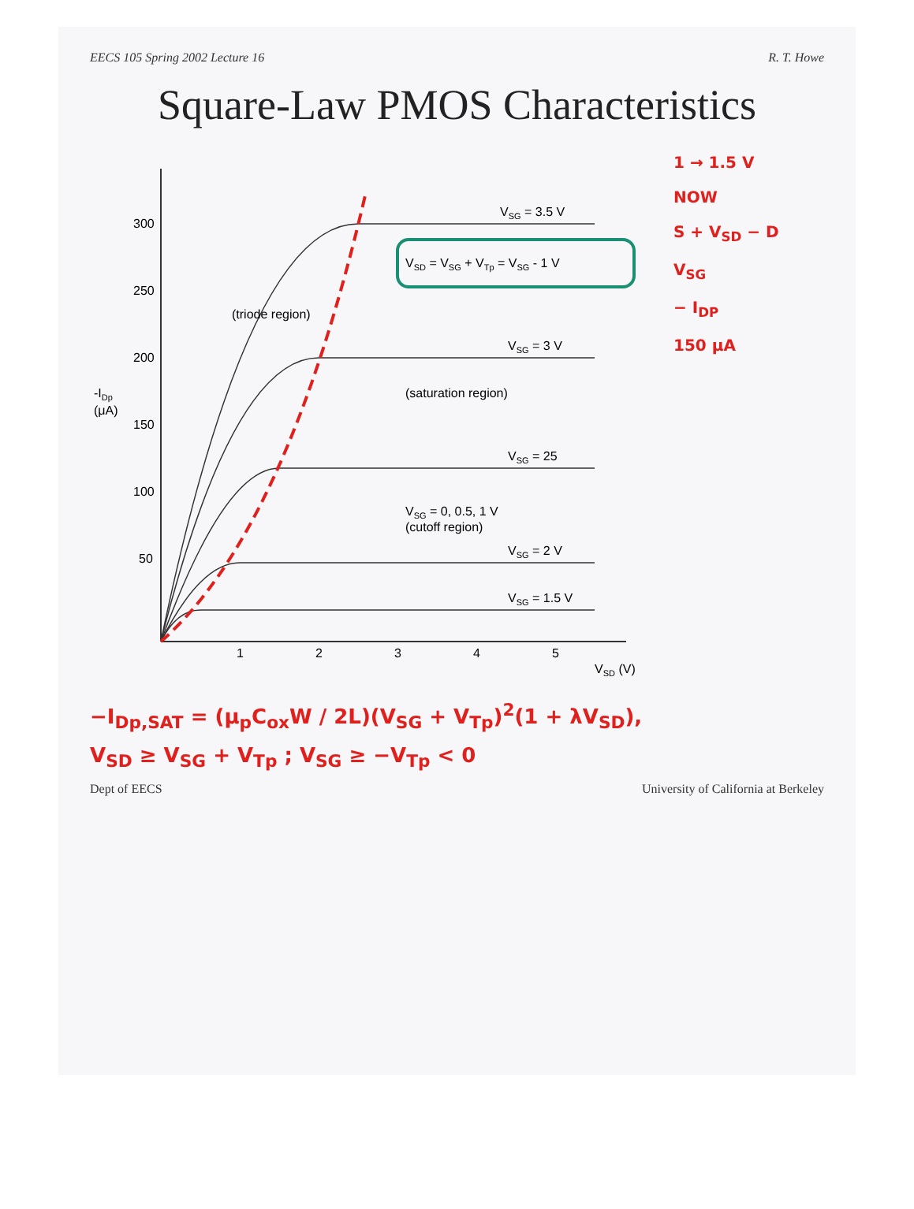EECS 105 Spring 2002 Lecture 16 R. T. Howe
Square-Law PMOS Characteristics
-IDp
(μA)
300
250
200
150
100
50
1
2
3
4
5
VSD (V)
VSG = 3.5 V
VSD = VSG + VTp = VSG - 1 V
VSG = 3 V
(triode region)
(saturation region)
VSG = 25
VSG = 0, 0.5, 1 V
(cutoff region)
VSG = 2 V
VSG = 1.5 V
1 → 1.5 V
NOW
S + V<sub>SD</sub> − D
V<sub>SG</sub>
− I<sub>DP</sub>
150 μA
−I<sub>Dp,SAT</sub> = (μ<sub>p</sub>C<sub>ox</sub>W / 2L)(V<sub>SG</sub> + V<sub>Tp</sub>)<sup>2</sup>(1 + λV<sub>SD</sub>),
V<sub>SD</sub> ≥ V<sub>SG</sub> + V<sub>Tp</sub> ; V<sub>SG</sub> ≥ −V<sub>Tp</sub> < 0
Dept of EECS University of California at Berkeley